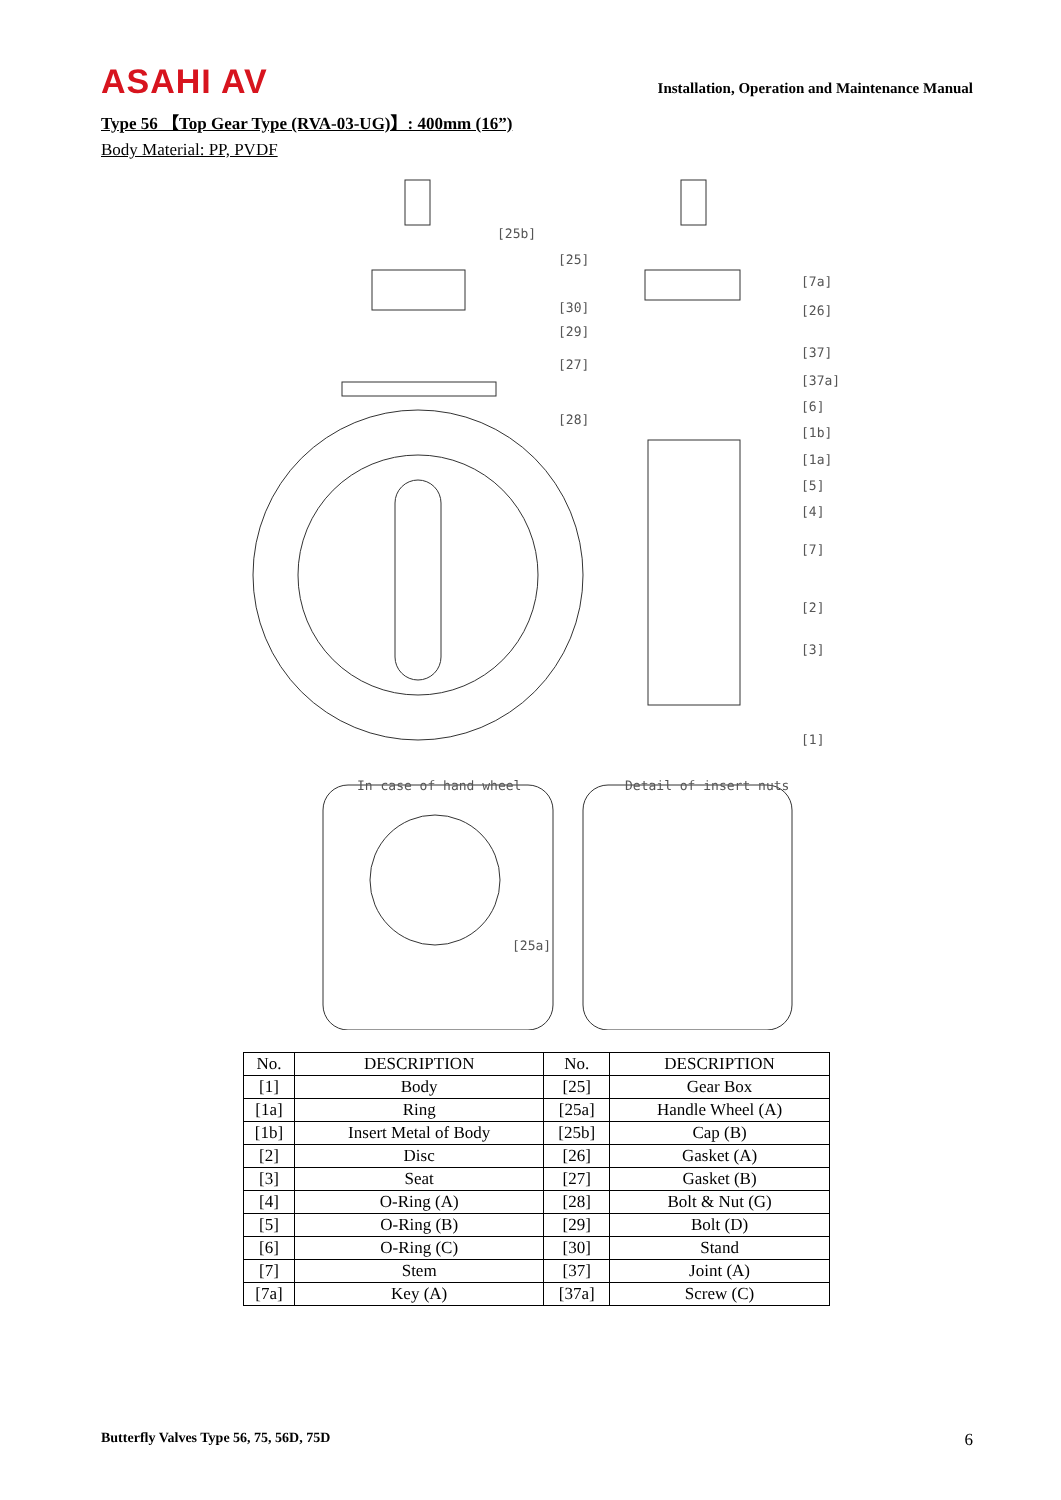ASAHI AV
Installation, Operation and Maintenance Manual
Type 56 【Top Gear Type (RVA-03-UG)】: 400mm (16”)
Body Material: PP, PVDF
[25b]
[25]
[30]
[29]
[27]
[28]
[7a]
[26]
[37]
[37a]
[6]
[1b]
[1a]
[5]
[4]
[7]
[2]
[3]
[1]
In case of hand wheel
Detail of insert nuts
[25a]
| No. | DESCRIPTION | No. | DESCRIPTION |
| --- | --- | --- | --- |
| [1] | Body | [25] | Gear Box |
| [1a] | Ring | [25a] | Handle Wheel (A) |
| [1b] | Insert Metal of Body | [25b] | Cap (B) |
| [2] | Disc | [26] | Gasket (A) |
| [3] | Seat | [27] | Gasket (B) |
| [4] | O-Ring (A) | [28] | Bolt & Nut (G) |
| [5] | O-Ring (B) | [29] | Bolt (D) |
| [6] | O-Ring (C) | [30] | Stand |
| [7] | Stem | [37] | Joint (A) |
| [7a] | Key (A) | [37a] | Screw (C) |
Butterfly Valves Type 56, 75, 56D, 75D 6